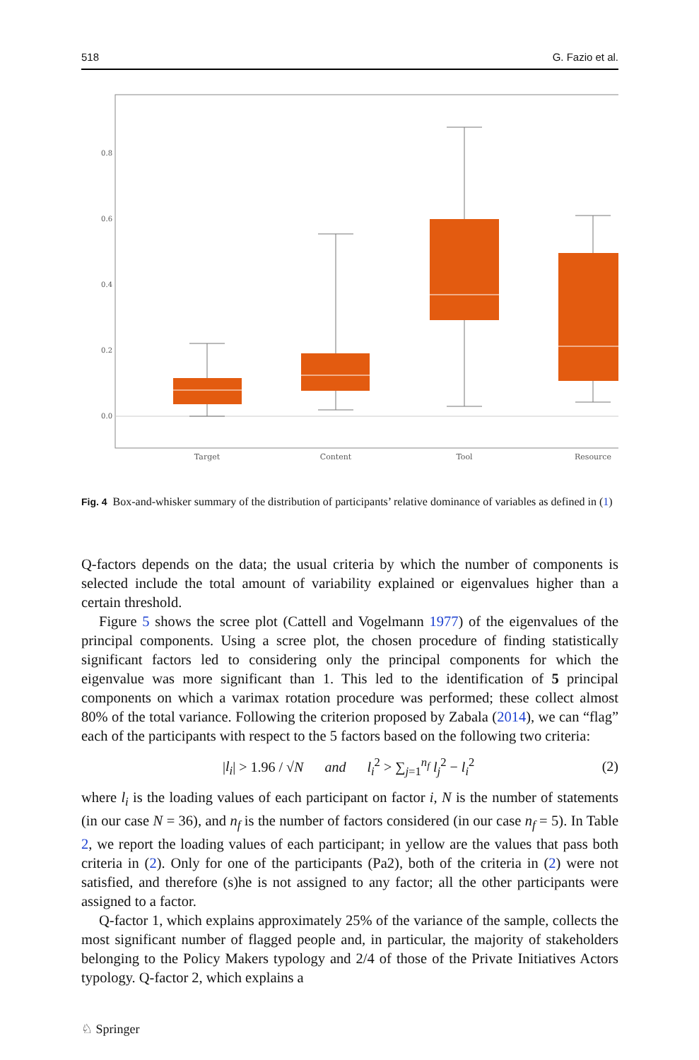518 G. Fazio et al.
0.0
0.2
0.4
0.6
0.8
Target
Content
Tool
Resource
Fig. 4 Box-and-whisker summary of the distribution of participants’ relative dominance of variables as defined in (1)
Q-factors depends on the data; the usual criteria by which the number of components is selected include the total amount of variability explained or eigenvalues higher than a certain threshold.
Figure 5 shows the scree plot (Cattell and Vogelmann 1977) of the eigenvalues of the principal components. Using a scree plot, the chosen procedure of finding statistically significant factors led to considering only the principal components for which the eigenvalue was more significant than 1. This led to the identification of 5 principal components on which a varimax rotation procedure was performed; these collect almost 80% of the total variance. Following the criterion proposed by Zabala (2014), we can “flag” each of the participants with respect to the 5 factors based on the following two criteria:
|l<sub>i</sub>| > 1.96 / √N and l<sub>i</sub><sup>2</sup> > ∑<sub>j=1</sub><sup>n<sub>f</sub></sup> l<sub>j</sub><sup>2</sup> − l<sub>i</sub><sup>2</sup> (2)
where l<sub>i</sub> is the loading values of each participant on factor i, N is the number of statements (in our case N = 36), and n<sub>f</sub> is the number of factors considered (in our case n<sub>f</sub> = 5). In Table 2, we report the loading values of each participant; in yellow are the values that pass both criteria in (2). Only for one of the participants (Pa2), both of the criteria in (2) were not satisfied, and therefore (s)he is not assigned to any factor; all the other participants were assigned to a factor.
Q-factor 1, which explains approximately 25% of the variance of the sample, collects the most significant number of flagged people and, in particular, the majority of stakeholders belonging to the Policy Makers typology and 2/4 of those of the Private Initiatives Actors typology. Q-factor 2, which explains a
♘ Springer